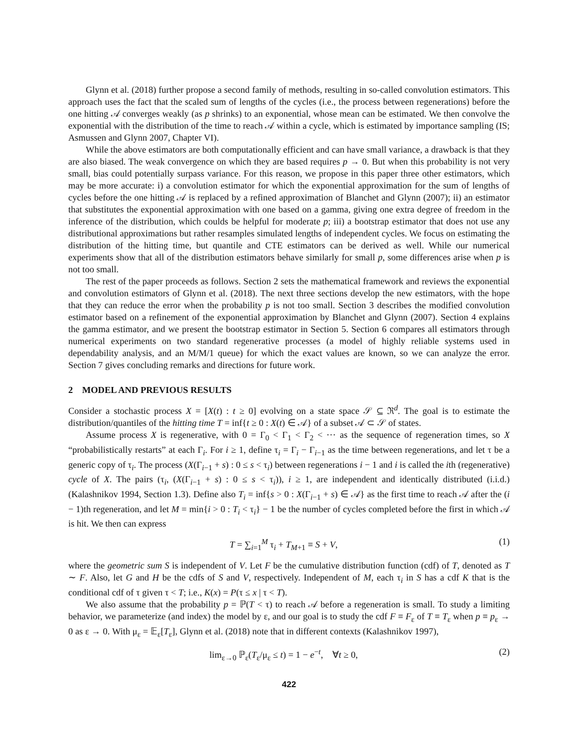Glynn et al. (2018) further propose a second family of methods, resulting in so-called convolution estimators. This approach uses the fact that the scaled sum of lengths of the cycles (i.e., the process between regenerations) before the one hitting 𝒜 converges weakly (as p shrinks) to an exponential, whose mean can be estimated. We then convolve the exponential with the distribution of the time to reach 𝒜 within a cycle, which is estimated by importance sampling (IS; Asmussen and Glynn 2007, Chapter VI).
While the above estimators are both computationally efficient and can have small variance, a drawback is that they are also biased. The weak convergence on which they are based requires p → 0. But when this probability is not very small, bias could potentially surpass variance. For this reason, we propose in this paper three other estimators, which may be more accurate: i) a convolution estimator for which the exponential approximation for the sum of lengths of cycles before the one hitting 𝒜 is replaced by a refined approximation of Blanchet and Glynn (2007); ii) an estimator that substitutes the exponential approximation with one based on a gamma, giving one extra degree of freedom in the inference of the distribution, which coulds be helpful for moderate p; iii) a bootstrap estimator that does not use any distributional approximations but rather resamples simulated lengths of independent cycles. We focus on estimating the distribution of the hitting time, but quantile and CTE estimators can be derived as well. While our numerical experiments show that all of the distribution estimators behave similarly for small p, some differences arise when p is not too small.
The rest of the paper proceeds as follows. Section 2 sets the mathematical framework and reviews the exponential and convolution estimators of Glynn et al. (2018). The next three sections develop the new estimators, with the hope that they can reduce the error when the probability p is not too small. Section 3 describes the modified convolution estimator based on a refinement of the exponential approximation by Blanchet and Glynn (2007). Section 4 explains the gamma estimator, and we present the bootstrap estimator in Section 5. Section 6 compares all estimators through numerical experiments on two standard regenerative processes (a model of highly reliable systems used in dependability analysis, and an M/M/1 queue) for which the exact values are known, so we can analyze the error. Section 7 gives concluding remarks and directions for future work.
2 MODEL AND PREVIOUS RESULTS
Consider a stochastic process X = [X(t) : t ≥ 0] evolving on a state space 𝒮 ⊆ ℜ<sup>d</sup>. The goal is to estimate the distribution/quantiles of the hitting time T = inf{t ≥ 0 : X(t) ∈ 𝒜} of a subset 𝒜 ⊂ 𝒮 of states.
Assume process X is regenerative, with 0 = Γ<sub>0</sub> < Γ<sub>1</sub> < Γ<sub>2</sub> < ⋯ as the sequence of regeneration times, so X “probabilistically restarts” at each Γ<sub>i</sub>. For i ≥ 1, define τ<sub>i</sub> = Γ<sub>i</sub> − Γ<sub>i−1</sub> as the time between regenerations, and let τ be a generic copy of τ<sub>i</sub>. The process (X(Γ<sub>i−1</sub> + s) : 0 ≤ s < τ<sub>i</sub>) between regenerations i − 1 and i is called the ith (regenerative) cycle of X. The pairs (τ<sub>i</sub>, (X(Γ<sub>i−1</sub> + s) : 0 ≤ s < τ<sub>i</sub>)), i ≥ 1, are independent and identically distributed (i.i.d.) (Kalashnikov 1994, Section 1.3). Define also T<sub>i</sub> = inf{s > 0 : X(Γ<sub>i−1</sub> + s) ∈ 𝒜} as the first time to reach 𝒜 after the (i − 1)th regeneration, and let M = min{i > 0 : T<sub>i</sub> < τ<sub>i</sub>} − 1 be the number of cycles completed before the first in which 𝒜 is hit. We then can express
T = ∑<sub>i=1</sub><sup>M</sup> τ<sub>i</sub> + T<sub>M+1</sub> ≡ S + V, (1)
where the geometric sum S is independent of V. Let F be the cumulative distribution function (cdf) of T, denoted as T ∼ F. Also, let G and H be the cdfs of S and V, respectively. Independent of M, each τ<sub>i</sub> in S has a cdf K that is the conditional cdf of τ given τ < T; i.e., K(x) = P(τ ≤ x | τ < T).
We also assume that the probability p = ℙ(T < τ) to reach 𝒜 before a regeneration is small. To study a limiting behavior, we parameterize (and index) the model by ε, and our goal is to study the cdf F ≡ F<sub>ε</sub> of T ≡ T<sub>ε</sub> when p ≡ p<sub>ε</sub> → 0 as ε → 0. With μ<sub>ε</sub> = 𝔼<sub>ε</sub>[T<sub>ε</sub>], Glynn et al. (2018) note that in different contexts (Kalashnikov 1997),
lim<sub>ε→0</sub> ℙ<sub>ε</sub>(T<sub>ε</sub>/μ<sub>ε</sub> ≤ t) = 1 − e<sup>−t</sup>, ∀t ≥ 0, (2)
422